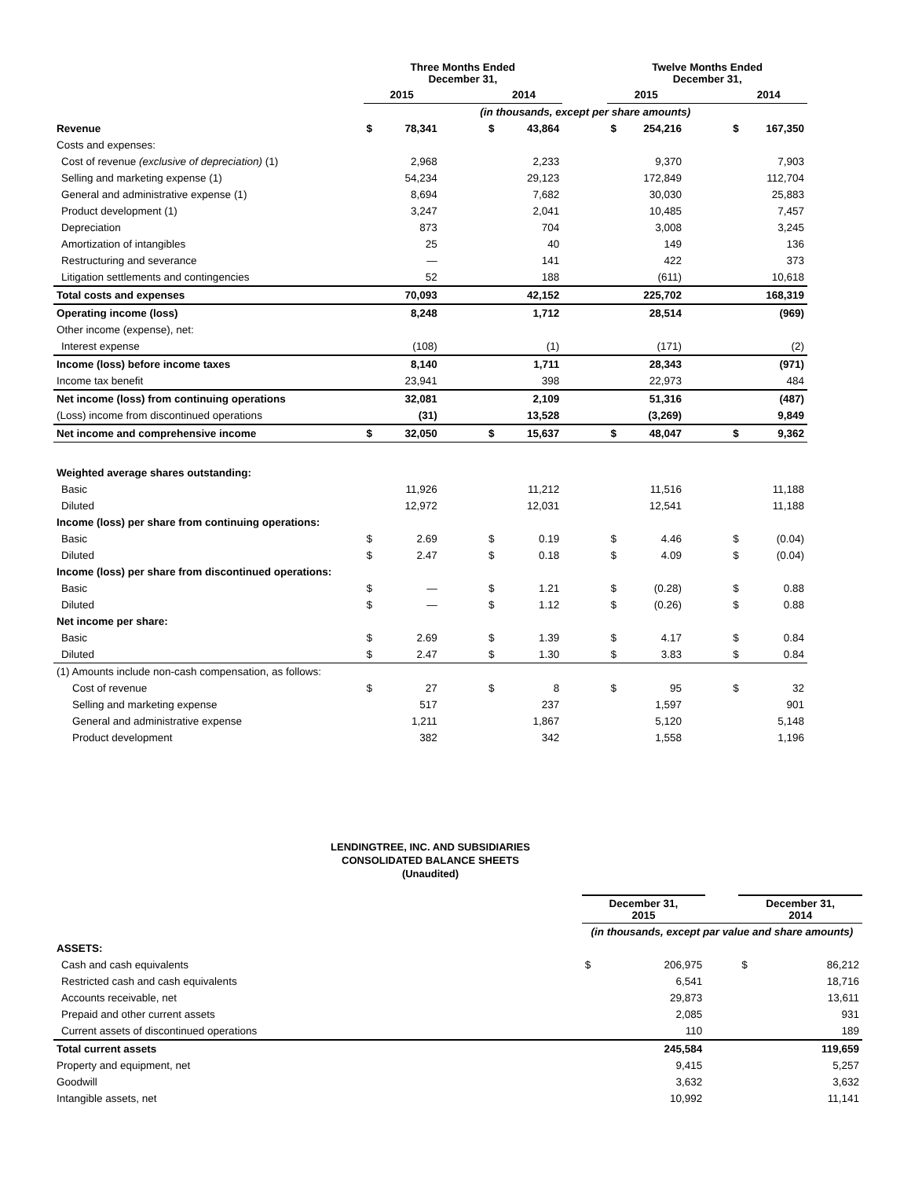| | Three Months Ended December 31, | | | | | | Twelve Months Ended December 31, | | | | |
| --- | --- | --- | --- | --- | --- | --- | --- | --- | --- | --- | --- |
| | 2015 | | | 2014 | | | 2015 | | | 2014 | |
| | (in thousands, except per share amounts) | | | | | | | | | | |
| Revenue | $ | 78,341 | | $ | 43,864 | | $ | 254,216 | | $ | 167,350 |
| Costs and expenses: | | | | | | | | | | | |
| Cost of revenue (exclusive of depreciation) (1) | | 2,968 | | | 2,233 | | | 9,370 | | | 7,903 |
| Selling and marketing expense (1) | | 54,234 | | | 29,123 | | | 172,849 | | | 112,704 |
| General and administrative expense (1) | | 8,694 | | | 7,682 | | | 30,030 | | | 25,883 |
| Product development (1) | | 3,247 | | | 2,041 | | | 10,485 | | | 7,457 |
| Depreciation | | 873 | | | 704 | | | 3,008 | | | 3,245 |
| Amortization of intangibles | | 25 | | | 40 | | | 149 | | | 136 |
| Restructuring and severance | | — | | | 141 | | | 422 | | | 373 |
| Litigation settlements and contingencies | | 52 | | | 188 | | | (611) | | | 10,618 |
| Total costs and expenses | | 70,093 | | | 42,152 | | | 225,702 | | | 168,319 |
| Operating income (loss) | | 8,248 | | | 1,712 | | | 28,514 | | | (969) |
| Other income (expense), net: | | | | | | | | | | | |
| Interest expense | | (108) | | | (1) | | | (171) | | | (2) |
| Income (loss) before income taxes | | 8,140 | | | 1,711 | | | 28,343 | | | (971) |
| Income tax benefit | | 23,941 | | | 398 | | | 22,973 | | | 484 |
| Net income (loss) from continuing operations | | 32,081 | | | 2,109 | | | 51,316 | | | (487) |
| (Loss) income from discontinued operations | | (31) | | | 13,528 | | | (3,269) | | | 9,849 |
| Net income and comprehensive income | $ | 32,050 | | $ | 15,637 | | $ | 48,047 | | $ | 9,362 |
| Weighted average shares outstanding: | | | | | | | | | | | |
| Basic | | 11,926 | | | 11,212 | | | 11,516 | | | 11,188 |
| Diluted | | 12,972 | | | 12,031 | | | 12,541 | | | 11,188 |
| Income (loss) per share from continuing operations: | | | | | | | | | | | |
| Basic | $ | 2.69 | | $ | 0.19 | | $ | 4.46 | | $ | (0.04) |
| Diluted | $ | 2.47 | | $ | 0.18 | | $ | 4.09 | | $ | (0.04) |
| Income (loss) per share from discontinued operations: | | | | | | | | | | | |
| Basic | $ | — | | $ | 1.21 | | $ | (0.28) | | $ | 0.88 |
| Diluted | $ | — | | $ | 1.12 | | $ | (0.26) | | $ | 0.88 |
| Net income per share: | | | | | | | | | | | |
| Basic | $ | 2.69 | | $ | 1.39 | | $ | 4.17 | | $ | 0.84 |
| Diluted | $ | 2.47 | | $ | 1.30 | | $ | 3.83 | | $ | 0.84 |
| (1) Amounts include non-cash compensation, as follows: | | | | | | | | | | | |
| Cost of revenue | $ | 27 | | $ | 8 | | $ | 95 | | $ | 32 |
| Selling and marketing expense | | 517 | | | 237 | | | 1,597 | | | 901 |
| General and administrative expense | | 1,211 | | | 1,867 | | | 5,120 | | | 5,148 |
| Product development | | 382 | | | 342 | | | 1,558 | | | 1,196 |
LENDINGTREE, INC. AND SUBSIDIARIES
CONSOLIDATED BALANCE SHEETS
(Unaudited)
| | December 31, 2015 | | | December 31, 2014 | |
| --- | --- | --- | --- | --- | --- |
| | (in thousands, except par value and share amounts) | | | | |
| ASSETS: | | | | | |
| Cash and cash equivalents | $ | 206,975 | | $ | 86,212 |
| Restricted cash and cash equivalents | | 6,541 | | | 18,716 |
| Accounts receivable, net | | 29,873 | | | 13,611 |
| Prepaid and other current assets | | 2,085 | | | 931 |
| Current assets of discontinued operations | | 110 | | | 189 |
| Total current assets | | 245,584 | | | 119,659 |
| Property and equipment, net | | 9,415 | | | 5,257 |
| Goodwill | | 3,632 | | | 3,632 |
| Intangible assets, net | | 10,992 | | | 11,141 |